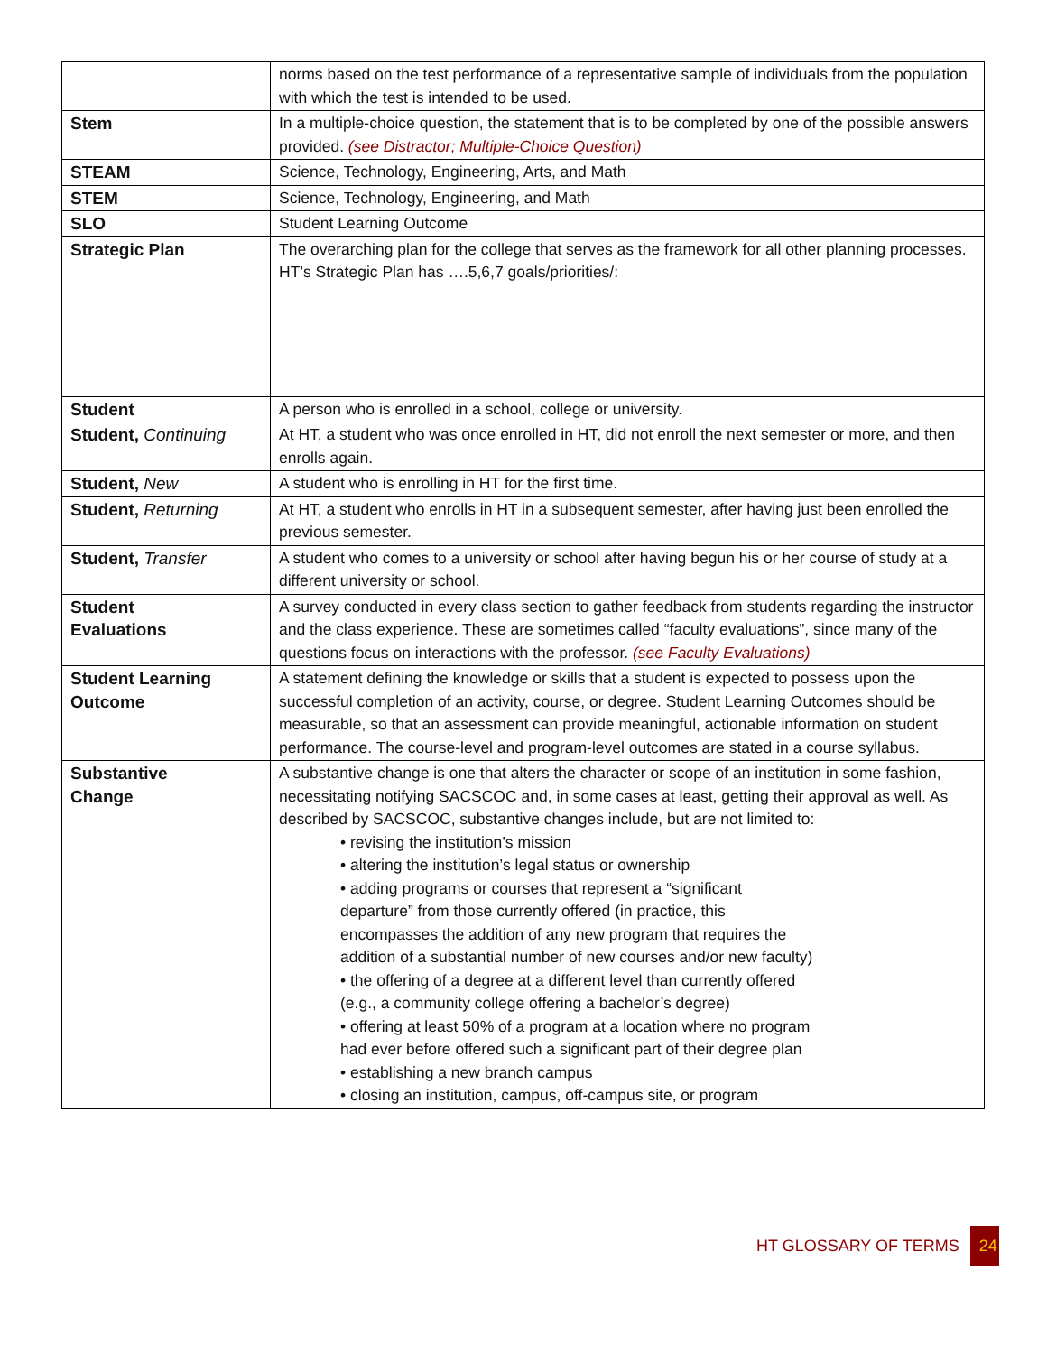| | norms based on the test performance of a representative sample of individuals from the population with which the test is intended to be used. |
| Stem | In a multiple-choice question, the statement that is to be completed by one of the possible answers provided. (see Distractor; Multiple-Choice Question) |
| STEAM | Science, Technology, Engineering, Arts, and Math |
| STEM | Science, Technology, Engineering, and Math |
| SLO | Student Learning Outcome |
| Strategic Plan | The overarching plan for the college that serves as the framework for all other planning processes. HT’s Strategic Plan has ….5,6,7 goals/priorities/: |
| Student | A person who is enrolled in a school, college or university. |
| Student, Continuing | At HT, a student who was once enrolled in HT, did not enroll the next semester or more, and then enrolls again. |
| Student, New | A student who is enrolling in HT for the first time. |
| Student, Returning | At HT, a student who enrolls in HT in a subsequent semester, after having just been enrolled the previous semester. |
| Student, Transfer | A student who comes to a university or school after having begun his or her course of study at a different university or school. |
| Student Evaluations | A survey conducted in every class section to gather feedback from students regarding the instructor and the class experience. These are sometimes called “faculty evaluations”, since many of the questions focus on interactions with the professor. (see Faculty Evaluations) |
| Student Learning Outcome | A statement defining the knowledge or skills that a student is expected to possess upon the successful completion of an activity, course, or degree. Student Learning Outcomes should be measurable, so that an assessment can provide meaningful, actionable information on student performance. The course-level and program-level outcomes are stated in a course syllabus. |
| Substantive Change | A substantive change is one that alters the character or scope of an institution in some fashion, necessitating notifying SACSCOC and, in some cases at least, getting their approval as well. As described by SACSCOC, substantive changes include, but are not limited to: • revising the institution’s mission • altering the institution’s legal status or ownership • adding programs or courses that represent a “significant departure” from those currently offered (in practice, this encompasses the addition of any new program that requires the addition of a substantial number of new courses and/or new faculty) • the offering of a degree at a different level than currently offered (e.g., a community college offering a bachelor’s degree) • offering at least 50% of a program at a location where no program had ever before offered such a significant part of their degree plan • establishing a new branch campus • closing an institution, campus, off-campus site, or program |
HT GLOSSARY OF TERMS 24